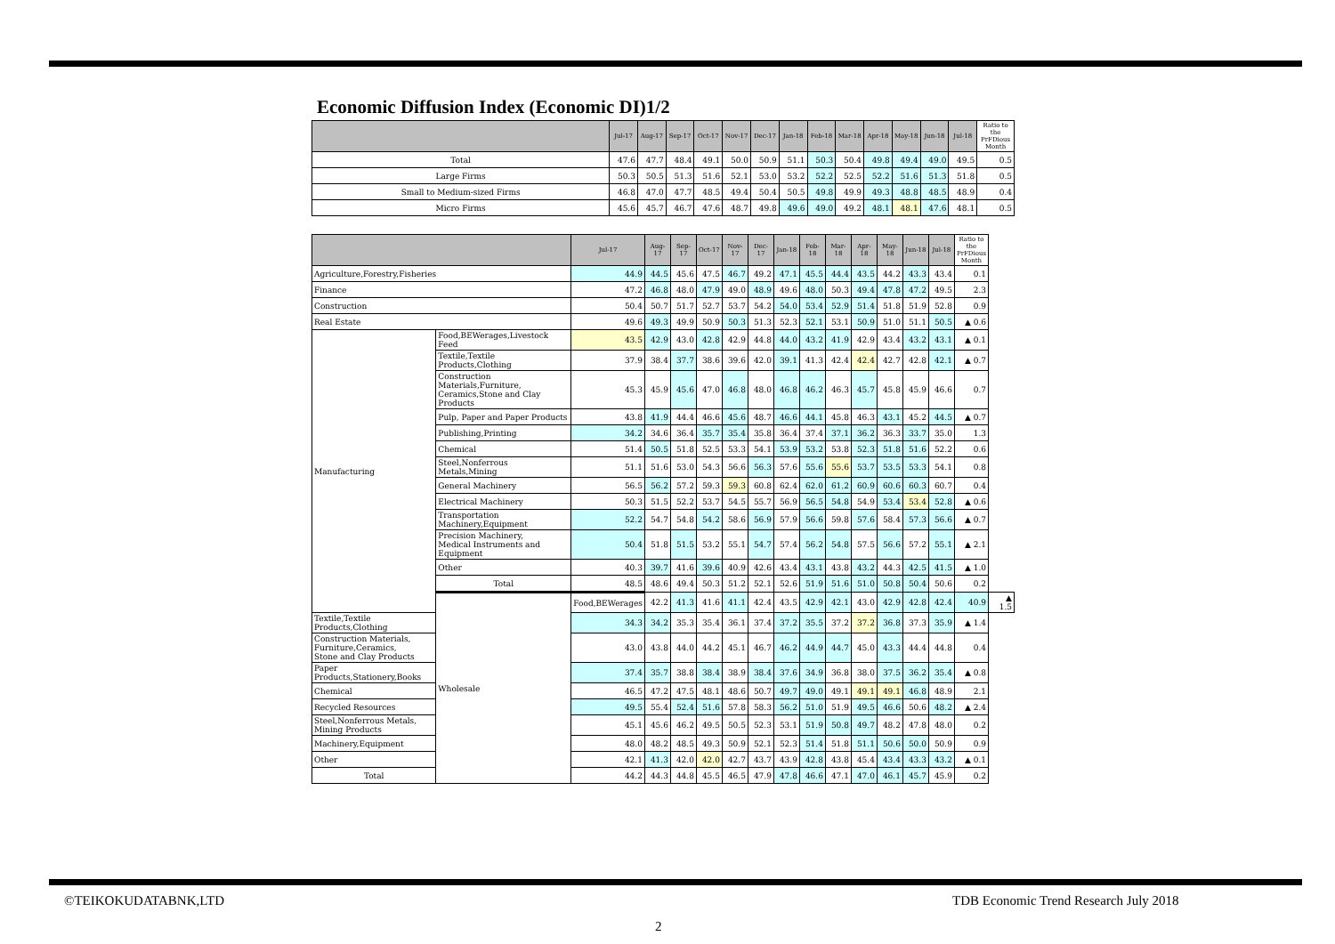Economic Diffusion Index (Economic DI)1/2
| | Jul-17 | Aug-17 | Sep-17 | Oct-17 | Nov-17 | Dec-17 | Jan-18 | Feb-18 | Mar-18 | Apr-18 | May-18 | Jun-18 | Jul-18 | Ratio to the PrFDious Month |
| --- | --- | --- | --- | --- | --- | --- | --- | --- | --- | --- | --- | --- | --- | --- |
| Total | 47.6 | 47.7 | 48.4 | 49.1 | 50.0 | 50.9 | 51.1 | 50.3 | 50.4 | 49.8 | 49.4 | 49.0 | 49.5 | 0.5 |
| Large Firms | 50.3 | 50.5 | 51.3 | 51.6 | 52.1 | 53.0 | 53.2 | 52.2 | 52.5 | 52.2 | 51.6 | 51.3 | 51.8 | 0.5 |
| Small to Medium-sized Firms | 46.8 | 47.0 | 47.7 | 48.5 | 49.4 | 50.4 | 50.5 | 49.8 | 49.9 | 49.3 | 48.8 | 48.5 | 48.9 | 0.4 |
| Micro Firms | 45.6 | 45.7 | 46.7 | 47.6 | 48.7 | 49.8 | 49.6 | 49.0 | 49.2 | 48.1 | 48.1 | 47.6 | 48.1 | 0.5 |
| | | Jul-17 | Aug-17 | Sep-17 | Oct-17 | Nov-17 | Dec-17 | Jan-18 | Feb-18 | Mar-18 | Apr-18 | May-18 | Jun-18 | Jul-18 | Ratio to the PrFDious Month | |
| --- | --- | --- | --- | --- | --- | --- | --- | --- | --- | --- | --- | --- | --- | --- | --- | --- |
| Agriculture,Forestry,Fisheries | | 44.9 | 44.5 | 45.6 | 47.5 | 46.7 | 49.2 | 47.1 | 45.5 | 44.4 | 43.5 | 44.2 | 43.3 | 43.4 | 0.1 | |
| Finance | | 47.2 | 46.8 | 48.0 | 47.9 | 49.0 | 48.9 | 49.6 | 48.0 | 50.3 | 49.4 | 47.8 | 47.2 | 49.5 | 2.3 | |
| Construction | | 50.4 | 50.7 | 51.7 | 52.7 | 53.7 | 54.2 | 54.0 | 53.4 | 52.9 | 51.4 | 51.8 | 51.9 | 52.8 | 0.9 | |
| Real Estate | | 49.6 | 49.3 | 49.9 | 50.9 | 50.3 | 51.3 | 52.3 | 52.1 | 53.1 | 50.9 | 51.0 | 51.1 | 50.5 | ▲ 0.6 | |
| Manufacturing | Food,BEWerages,Livestock Feed | 43.5 | 42.9 | 43.0 | 42.8 | 42.9 | 44.8 | 44.0 | 43.2 | 41.9 | 42.9 | 43.4 | 43.2 | 43.1 | ▲ 0.1 | |
| | Textile,Textile Products,Clothing | 37.9 | 38.4 | 37.7 | 38.6 | 39.6 | 42.0 | 39.1 | 41.3 | 42.4 | 42.4 | 42.7 | 42.8 | 42.1 | ▲ 0.7 | |
| | Construction Materials,Furniture, Ceramics,Stone and Clay Products | 45.3 | 45.9 | 45.6 | 47.0 | 46.8 | 48.0 | 46.8 | 46.2 | 46.3 | 45.7 | 45.8 | 45.9 | 46.6 | 0.7 | |
| | Pulp, Paper and Paper Products | 43.8 | 41.9 | 44.4 | 46.6 | 45.6 | 48.7 | 46.6 | 44.1 | 45.8 | 46.3 | 43.1 | 45.2 | 44.5 | ▲ 0.7 | |
| | Publishing,Printing | 34.2 | 34.6 | 36.4 | 35.7 | 35.4 | 35.8 | 36.4 | 37.4 | 37.1 | 36.2 | 36.3 | 33.7 | 35.0 | 1.3 | |
| | Chemical | 51.4 | 50.5 | 51.8 | 52.5 | 53.3 | 54.1 | 53.9 | 53.2 | 53.8 | 52.3 | 51.8 | 51.6 | 52.2 | 0.6 | |
| | Steel,Nonferrous Metals,Mining | 51.1 | 51.6 | 53.0 | 54.3 | 56.6 | 56.3 | 57.6 | 55.6 | 55.6 | 53.7 | 53.5 | 53.3 | 54.1 | 0.8 | |
| | General Machinery | 56.5 | 56.2 | 57.2 | 59.3 | 59.3 | 60.8 | 62.4 | 62.0 | 61.2 | 60.9 | 60.6 | 60.3 | 60.7 | 0.4 | |
| | Electrical Machinery | 50.3 | 51.5 | 52.2 | 53.7 | 54.5 | 55.7 | 56.9 | 56.5 | 54.8 | 54.9 | 53.4 | 53.4 | 52.8 | ▲ 0.6 | |
| | Transportation Machinery,Equipment | 52.2 | 54.7 | 54.8 | 54.2 | 58.6 | 56.9 | 57.9 | 56.6 | 59.8 | 57.6 | 58.4 | 57.3 | 56.6 | ▲ 0.7 | |
| | Precision Machinery, Medical Instruments and Equipment | 50.4 | 51.8 | 51.5 | 53.2 | 55.1 | 54.7 | 57.4 | 56.2 | 54.8 | 57.5 | 56.6 | 57.2 | 55.1 | ▲ 2.1 | |
| | Other | 40.3 | 39.7 | 41.6 | 39.6 | 40.9 | 42.6 | 43.4 | 43.1 | 43.8 | 43.2 | 44.3 | 42.5 | 41.5 | ▲ 1.0 | |
| | Total | 48.5 | 48.6 | 49.4 | 50.3 | 51.2 | 52.1 | 52.6 | 51.9 | 51.6 | 51.0 | 50.8 | 50.4 | 50.6 | 0.2 | |
| | Wholesale | Food,BEWerages | 42.2 | 41.3 | 41.6 | 41.1 | 42.4 | 43.5 | 42.9 | 42.1 | 43.0 | 42.9 | 42.8 | 42.4 | 40.9 | ▲ 1.5 |
| Textile,Textile Products,Clothing | | 34.3 | 34.2 | 35.3 | 35.4 | 36.1 | 37.4 | 37.2 | 35.5 | 37.2 | 37.2 | 36.8 | 37.3 | 35.9 | ▲ 1.4 | |
| Construction Materials, Furniture,Ceramics, Stone and Clay Products | | 43.0 | 43.8 | 44.0 | 44.2 | 45.1 | 46.7 | 46.2 | 44.9 | 44.7 | 45.0 | 43.3 | 44.4 | 44.8 | 0.4 | |
| Paper Products,Stationery,Books | | 37.4 | 35.7 | 38.8 | 38.4 | 38.9 | 38.4 | 37.6 | 34.9 | 36.8 | 38.0 | 37.5 | 36.2 | 35.4 | ▲ 0.8 | |
| Chemical | | 46.5 | 47.2 | 47.5 | 48.1 | 48.6 | 50.7 | 49.7 | 49.0 | 49.1 | 49.1 | 49.1 | 46.8 | 48.9 | 2.1 | |
| Recycled Resources | | 49.5 | 55.4 | 52.4 | 51.6 | 57.8 | 58.3 | 56.2 | 51.0 | 51.9 | 49.5 | 46.6 | 50.6 | 48.2 | ▲ 2.4 | |
| Steel,Nonferrous Metals, Mining Products | | 45.1 | 45.6 | 46.2 | 49.5 | 50.5 | 52.3 | 53.1 | 51.9 | 50.8 | 49.7 | 48.2 | 47.8 | 48.0 | 0.2 | |
| Machinery,Equipment | | 48.0 | 48.2 | 48.5 | 49.3 | 50.9 | 52.1 | 52.3 | 51.4 | 51.8 | 51.1 | 50.6 | 50.0 | 50.9 | 0.9 | |
| Other | | 42.1 | 41.3 | 42.0 | 42.0 | 42.7 | 43.7 | 43.9 | 42.8 | 43.8 | 45.4 | 43.4 | 43.3 | 43.2 | ▲ 0.1 | |
| Total | | 44.2 | 44.3 | 44.8 | 45.5 | 46.5 | 47.9 | 47.8 | 46.6 | 47.1 | 47.0 | 46.1 | 45.7 | 45.9 | 0.2 | |
©TEIKOKUDATABNK,LTD
TDB Economic Trend Research July 2018
2